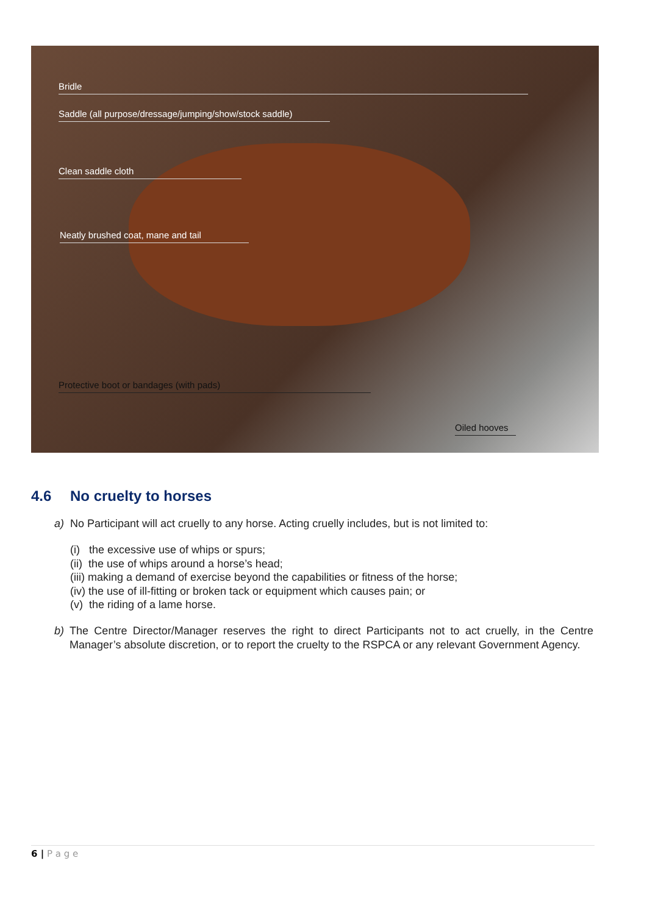Bridle
Saddle (all purpose/dressage/jumping/show/stock saddle)
Clean saddle cloth
Neatly brushed coat, mane and tail
Protective boot or bandages (with pads)
Oiled hooves
4.6 No cruelty to horses
a) No Participant will act cruelly to any horse. Acting cruelly includes, but is not limited to:
(i) the excessive use of whips or spurs;
(ii) the use of whips around a horse’s head;
(iii) making a demand of exercise beyond the capabilities or fitness of the horse;
(iv) the use of ill-fitting or broken tack or equipment which causes pain; or
(v) the riding of a lame horse.
b) The Centre Director/Manager reserves the right to direct Participants not to act cruelly, in the Centre Manager’s absolute discretion, or to report the cruelty to the RSPCA or any relevant Government Agency.
6 | P a g e